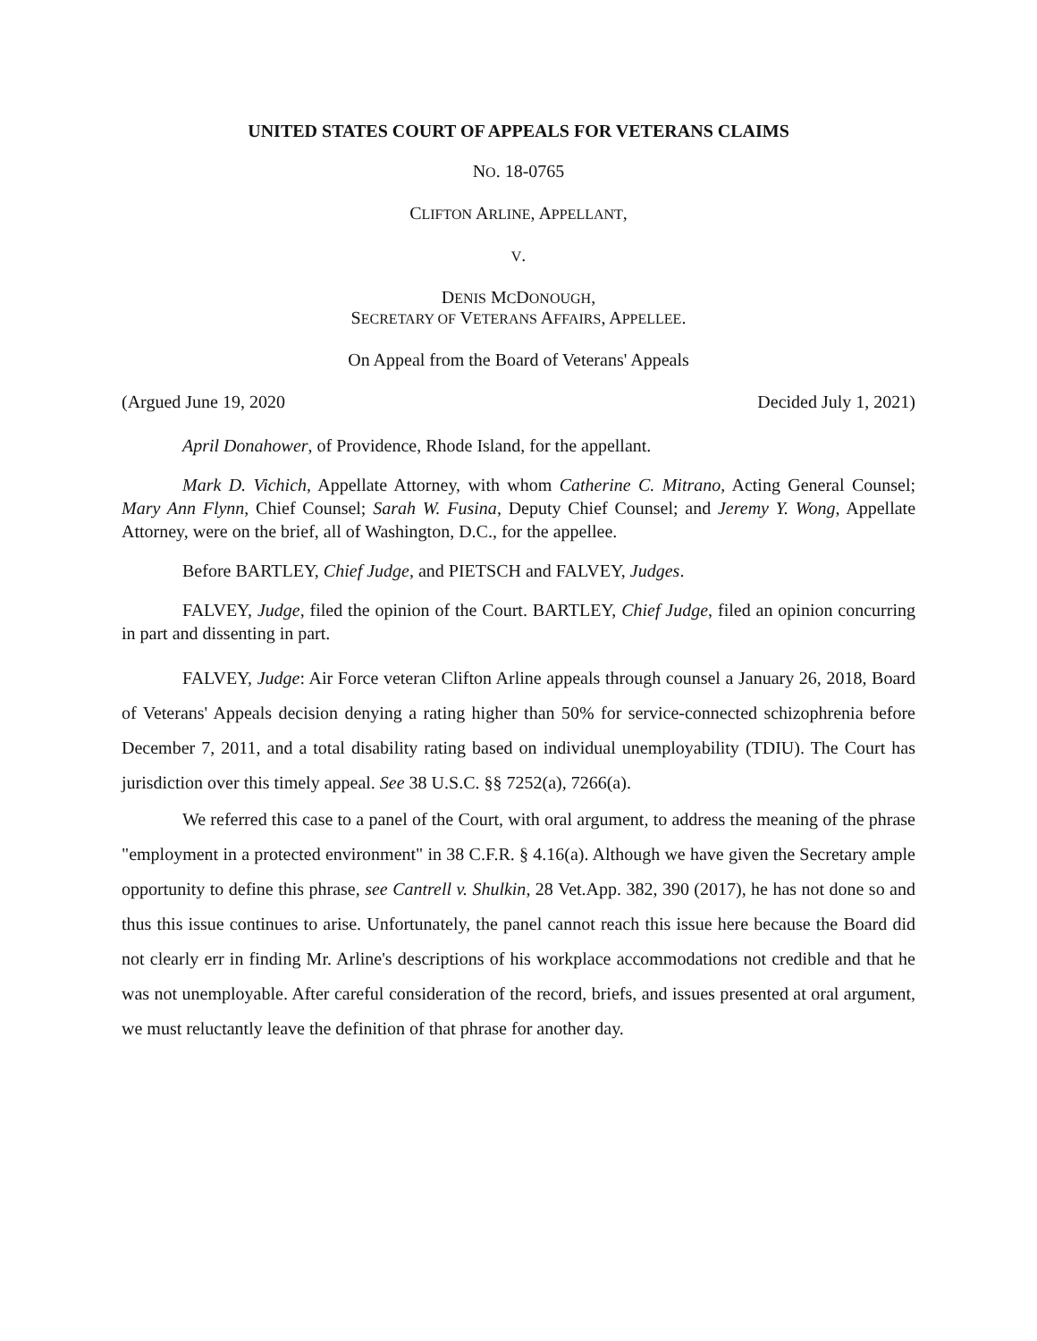UNITED STATES COURT OF APPEALS FOR VETERANS CLAIMS
NO. 18-0765
CLIFTON ARLINE, APPELLANT,
V.
DENIS MCDONOUGH,
SECRETARY OF VETERANS AFFAIRS, APPELLEE.
On Appeal from the Board of Veterans' Appeals
(Argued June 19, 2020 Decided July 1, 2021)
April Donahower, of Providence, Rhode Island, for the appellant.
Mark D. Vichich, Appellate Attorney, with whom Catherine C. Mitrano, Acting General Counsel; Mary Ann Flynn, Chief Counsel; Sarah W. Fusina, Deputy Chief Counsel; and Jeremy Y. Wong, Appellate Attorney, were on the brief, all of Washington, D.C., for the appellee.
Before BARTLEY, Chief Judge, and PIETSCH and FALVEY, Judges.
FALVEY, Judge, filed the opinion of the Court. BARTLEY, Chief Judge, filed an opinion concurring in part and dissenting in part.
FALVEY, Judge: Air Force veteran Clifton Arline appeals through counsel a January 26, 2018, Board of Veterans' Appeals decision denying a rating higher than 50% for service-connected schizophrenia before December 7, 2011, and a total disability rating based on individual unemployability (TDIU). The Court has jurisdiction over this timely appeal. See 38 U.S.C. §§ 7252(a), 7266(a).
We referred this case to a panel of the Court, with oral argument, to address the meaning of the phrase "employment in a protected environment" in 38 C.F.R. § 4.16(a). Although we have given the Secretary ample opportunity to define this phrase, see Cantrell v. Shulkin, 28 Vet.App. 382, 390 (2017), he has not done so and thus this issue continues to arise. Unfortunately, the panel cannot reach this issue here because the Board did not clearly err in finding Mr. Arline's descriptions of his workplace accommodations not credible and that he was not unemployable. After careful consideration of the record, briefs, and issues presented at oral argument, we must reluctantly leave the definition of that phrase for another day.